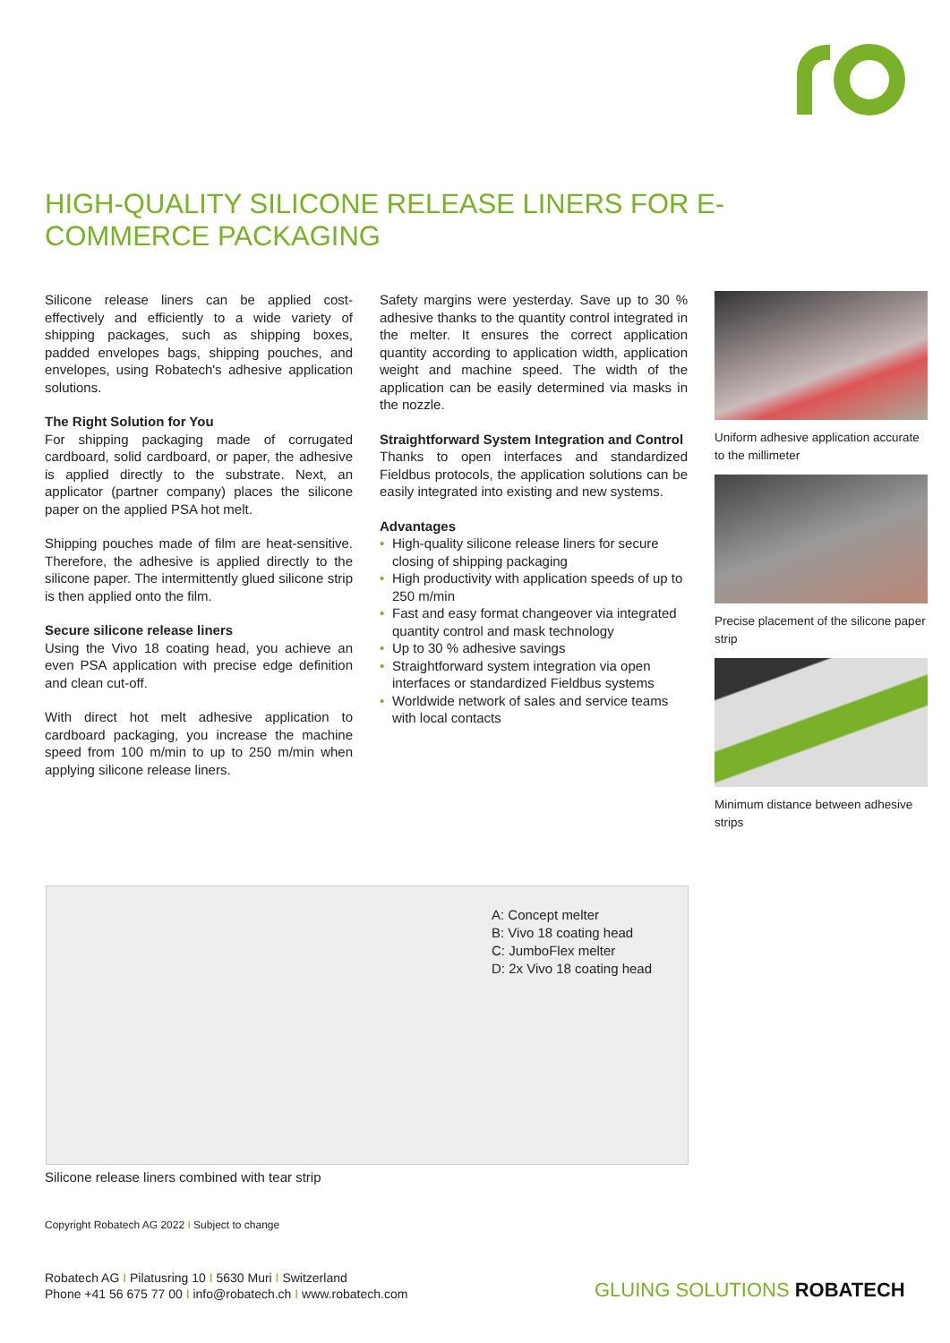HIGH-QUALITY SILICONE RELEASE LINERS FOR E-COMMERCE PACKAGING
Silicone release liners can be applied cost-effectively and efficiently to a wide variety of shipping packages, such as shipping boxes, padded envelopes bags, shipping pouches, and envelopes, using Robatech's adhesive application solutions.
The Right Solution for You
For shipping packaging made of corrugated cardboard, solid cardboard, or paper, the adhesive is applied directly to the substrate. Next, an applicator (partner company) places the silicone paper on the applied PSA hot melt.
Shipping pouches made of film are heat-sensitive. Therefore, the adhesive is applied directly to the silicone paper. The intermittently glued silicone strip is then applied onto the film.
Secure silicone release liners
Using the Vivo 18 coating head, you achieve an even PSA application with precise edge definition and clean cut-off.
With direct hot melt adhesive application to cardboard packaging, you increase the machine speed from 100 m/min to up to 250 m/min when applying silicone release liners.
Safety margins were yesterday. Save up to 30 % adhesive thanks to the quantity control integrated in the melter. It ensures the correct application quantity according to application width, application weight and machine speed. The width of the application can be easily determined via masks in the nozzle.
Straightforward System Integration and Control
Thanks to open interfaces and standardized Fieldbus protocols, the application solutions can be easily integrated into existing and new systems.
Advantages
• High-quality silicone release liners for secure closing of shipping packaging
• High productivity with application speeds of up to 250 m/min
• Fast and easy format changeover via integrated quantity control and mask technology
• Up to 30 % adhesive savings
• Straightforward system integration via open interfaces or standardized Fieldbus systems
• Worldwide network of sales and service teams with local contacts
Uniform adhesive application accurate to the millimeter
Precise placement of the silicone paper strip
Minimum distance between adhesive strips
A: Concept melter
B: Vivo 18 coating head
C: JumboFlex melter
D: 2x Vivo 18 coating head
Silicone release liners combined with tear strip
Copyright Robatech AG 2022 I Subject to change
Robatech AG I Pilatusring 10 I 5630 Muri I Switzerland
Phone +41 56 675 77 00 I info@robatech.ch I www.robatech.com
GLUING SOLUTIONS ROBATECH